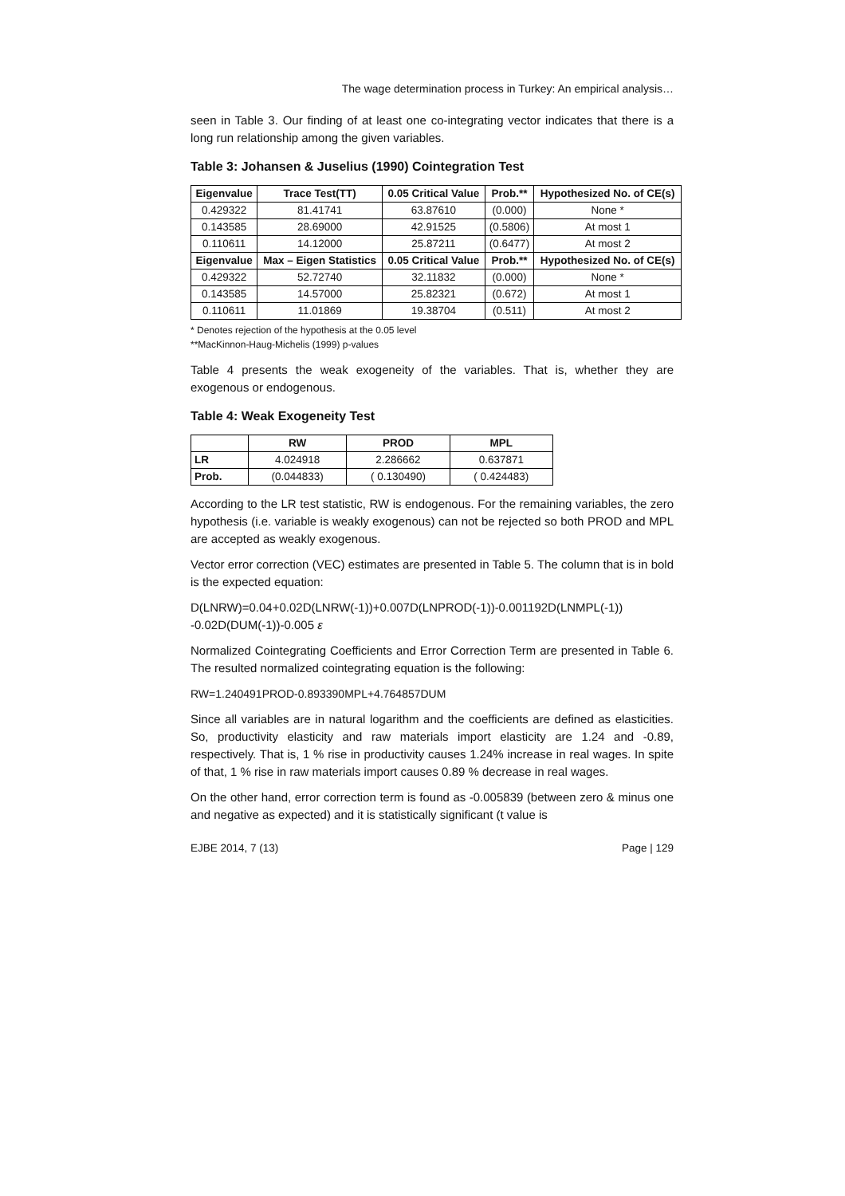The wage determination process in Turkey: An empirical analysis…
seen in Table 3. Our finding of at least one co-integrating vector indicates that there is a long run relationship among the given variables.
Table 3: Johansen & Juselius (1990) Cointegration Test
| Eigenvalue | Trace Test(TT) | 0.05 Critical Value | Prob.** | Hypothesized No. of CE(s) |
| --- | --- | --- | --- | --- |
| 0.429322 | 81.41741 | 63.87610 | (0.000) | None * |
| 0.143585 | 28.69000 | 42.91525 | (0.5806) | At most 1 |
| 0.110611 | 14.12000 | 25.87211 | (0.6477) | At most 2 |
| Eigenvalue | Max – Eigen Statistics | 0.05 Critical Value | Prob.** | Hypothesized No. of CE(s) |
| 0.429322 | 52.72740 | 32.11832 | (0.000) | None * |
| 0.143585 | 14.57000 | 25.82321 | (0.672) | At most 1 |
| 0.110611 | 11.01869 | 19.38704 | (0.511) | At most 2 |
* Denotes rejection of the hypothesis at the 0.05 level
**MacKinnon-Haug-Michelis (1999) p-values
Table 4 presents the weak exogeneity of the variables. That is, whether they are exogenous or endogenous.
Table 4: Weak Exogeneity Test
| | RW | PROD | MPL |
| --- | --- | --- | --- |
| LR | 4.024918 | 2.286662 | 0.637871 |
| Prob. | (0.044833) | ( 0.130490) | ( 0.424483) |
According to the LR test statistic, RW is endogenous. For the remaining variables, the zero hypothesis (i.e. variable is weakly exogenous) can not be rejected so both PROD and MPL are accepted as weakly exogenous.
Vector error correction (VEC) estimates are presented in Table 5. The column that is in bold is the expected equation:
D(LNRW)=0.04+0.02D(LNRW(-1))+0.007D(LNPROD(-1))-0.001192D(LNMPL(-1))
-0.02D(DUM(-1))-0.005 ε
Normalized Cointegrating Coefficients and Error Correction Term are presented in Table 6. The resulted normalized cointegrating equation is the following:
RW=1.240491PROD-0.893390MPL+4.764857DUM
Since all variables are in natural logarithm and the coefficients are defined as elasticities. So, productivity elasticity and raw materials import elasticity are 1.24 and -0.89, respectively. That is, 1 % rise in productivity causes 1.24% increase in real wages. In spite of that, 1 % rise in raw materials import causes 0.89 % decrease in real wages.
On the other hand, error correction term is found as -0.005839 (between zero & minus one and negative as expected) and it is statistically significant (t value is
EJBE 2014, 7 (13) Page | 129